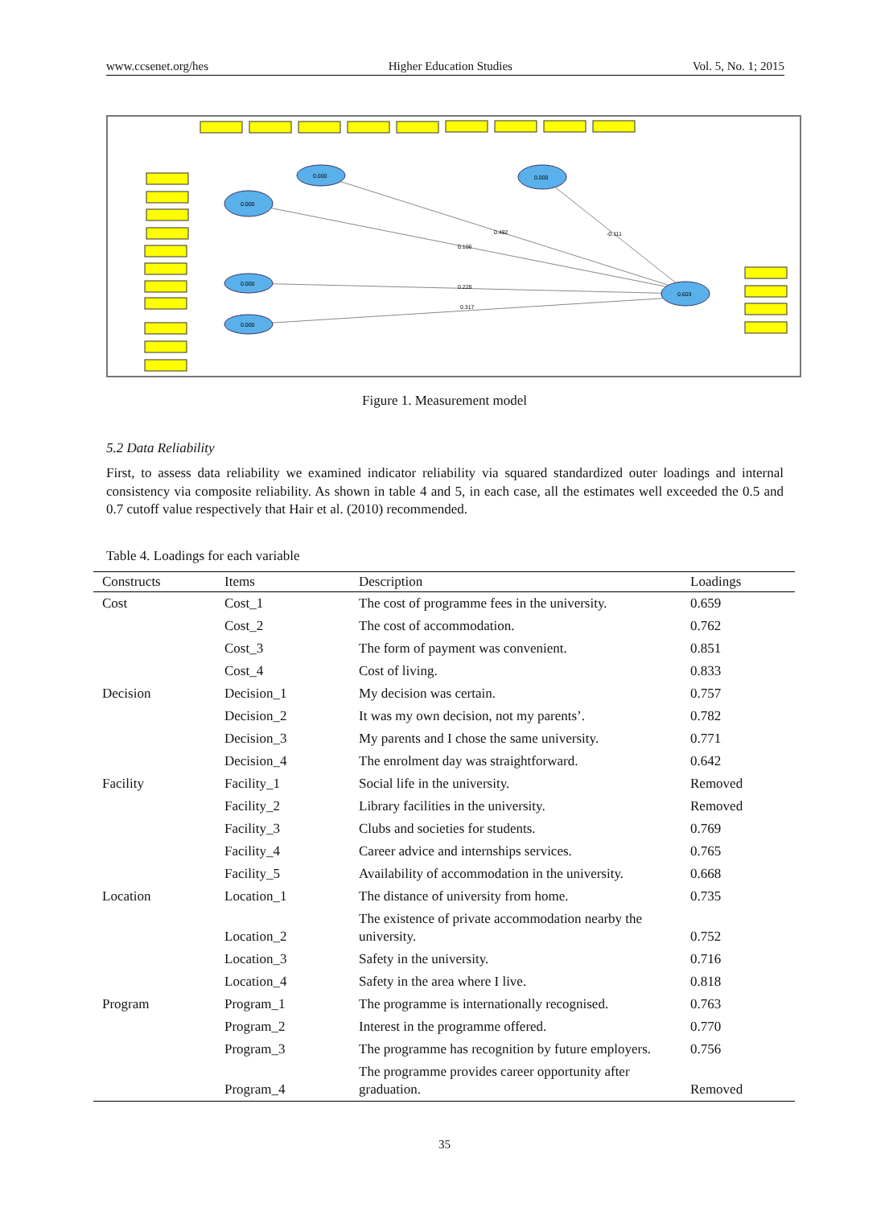www.ccsenet.org/hes Higher Education Studies Vol. 5, No. 1; 2015
0.000
0.000
0.000
0.000
0.000
0.603
0.482
-0.111
0.106
0.228
0.317
Figure 1. Measurement model
5.2 Data Reliability
First, to assess data reliability we examined indicator reliability via squared standardized outer loadings and internal consistency via composite reliability. As shown in table 4 and 5, in each case, all the estimates well exceeded the 0.5 and 0.7 cutoff value respectively that Hair et al. (2010) recommended.
Table 4. Loadings for each variable
| Constructs | Items | Description | Loadings |
| --- | --- | --- | --- |
| Cost | Cost_1 | The cost of programme fees in the university. | 0.659 |
| | Cost_2 | The cost of accommodation. | 0.762 |
| | Cost_3 | The form of payment was convenient. | 0.851 |
| | Cost_4 | Cost of living. | 0.833 |
| Decision | Decision_1 | My decision was certain. | 0.757 |
| | Decision_2 | It was my own decision, not my parents’. | 0.782 |
| | Decision_3 | My parents and I chose the same university. | 0.771 |
| | Decision_4 | The enrolment day was straightforward. | 0.642 |
| Facility | Facility_1 | Social life in the university. | Removed |
| | Facility_2 | Library facilities in the university. | Removed |
| | Facility_3 | Clubs and societies for students. | 0.769 |
| | Facility_4 | Career advice and internships services. | 0.765 |
| | Facility_5 | Availability of accommodation in the university. | 0.668 |
| Location | Location_1 | The distance of university from home. | 0.735 |
| | Location_2 | The existence of private accommodation nearby the university. | 0.752 |
| | Location_3 | Safety in the university. | 0.716 |
| | Location_4 | Safety in the area where I live. | 0.818 |
| Program | Program_1 | The programme is internationally recognised. | 0.763 |
| | Program_2 | Interest in the programme offered. | 0.770 |
| | Program_3 | The programme has recognition by future employers. | 0.756 |
| | Program_4 | The programme provides career opportunity after graduation. | Removed |
35